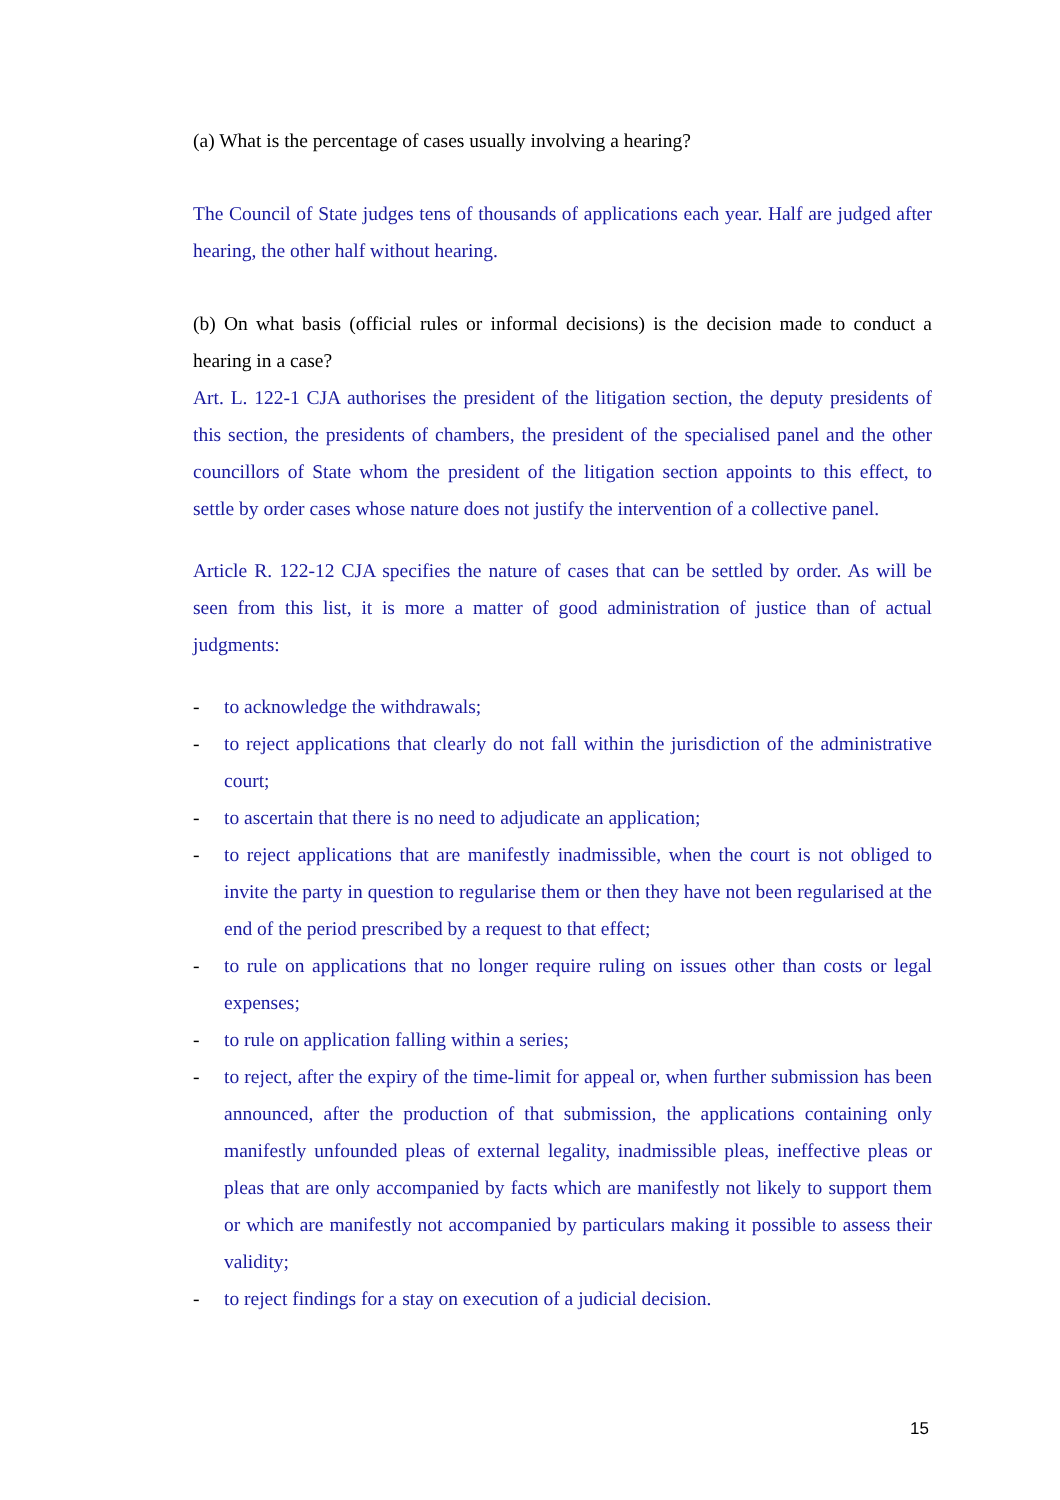(a) What is the percentage of cases usually involving a hearing?
The Council of State judges tens of thousands of applications each year. Half are judged after hearing, the other half without hearing.
(b) On what basis (official rules or informal decisions) is the decision made to conduct a hearing in a case?
Art. L. 122-1 CJA authorises the president of the litigation section, the deputy presidents of this section, the presidents of chambers, the president of the specialised panel and the other councillors of State whom the president of the litigation section appoints to this effect, to settle by order cases whose nature does not justify the intervention of a collective panel.
Article R. 122-12 CJA specifies the nature of cases that can be settled by order. As will be seen from this list, it is more a matter of good administration of justice than of actual judgments:
- to acknowledge the withdrawals;
- to reject applications that clearly do not fall within the jurisdiction of the administrative court;
- to ascertain that there is no need to adjudicate an application;
- to reject applications that are manifestly inadmissible, when the court is not obliged to invite the party in question to regularise them or then they have not been regularised at the end of the period prescribed by a request to that effect;
- to rule on applications that no longer require ruling on issues other than costs or legal expenses;
- to rule on application falling within a series;
- to reject, after the expiry of the time-limit for appeal or, when further submission has been announced, after the production of that submission, the applications containing only manifestly unfounded pleas of external legality, inadmissible pleas, ineffective pleas or pleas that are only accompanied by facts which are manifestly not likely to support them or which are manifestly not accompanied by particulars making it possible to assess their validity;
- to reject findings for a stay on execution of a judicial decision.
15